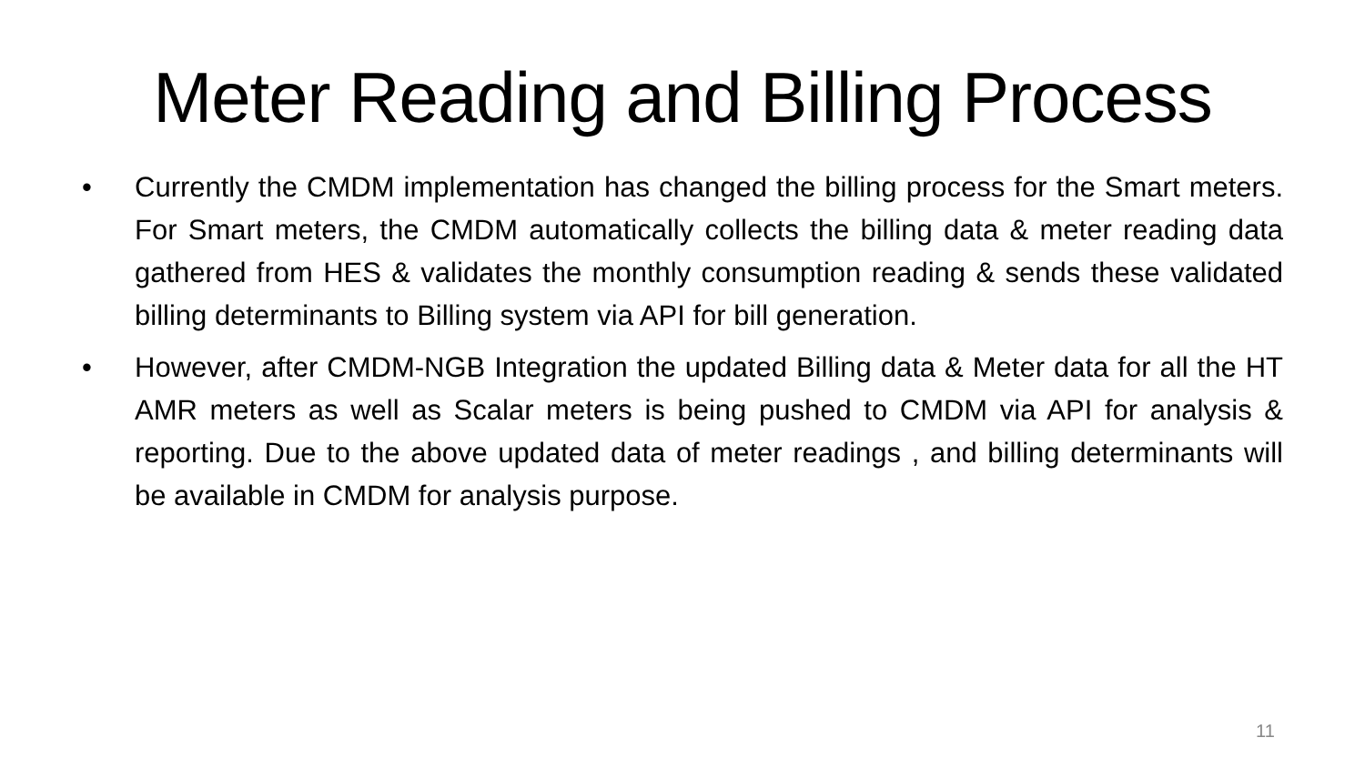Meter Reading and Billing Process
• Currently the CMDM implementation has changed the billing process for the Smart meters. For Smart meters, the CMDM automatically collects the billing data & meter reading data gathered from HES & validates the monthly consumption reading & sends these validated billing determinants to Billing system via API for bill generation.
• However, after CMDM-NGB Integration the updated Billing data & Meter data for all the HT AMR meters as well as Scalar meters is being pushed to CMDM via API for analysis & reporting. Due to the above updated data of meter readings , and billing determinants will be available in CMDM for analysis purpose.
11